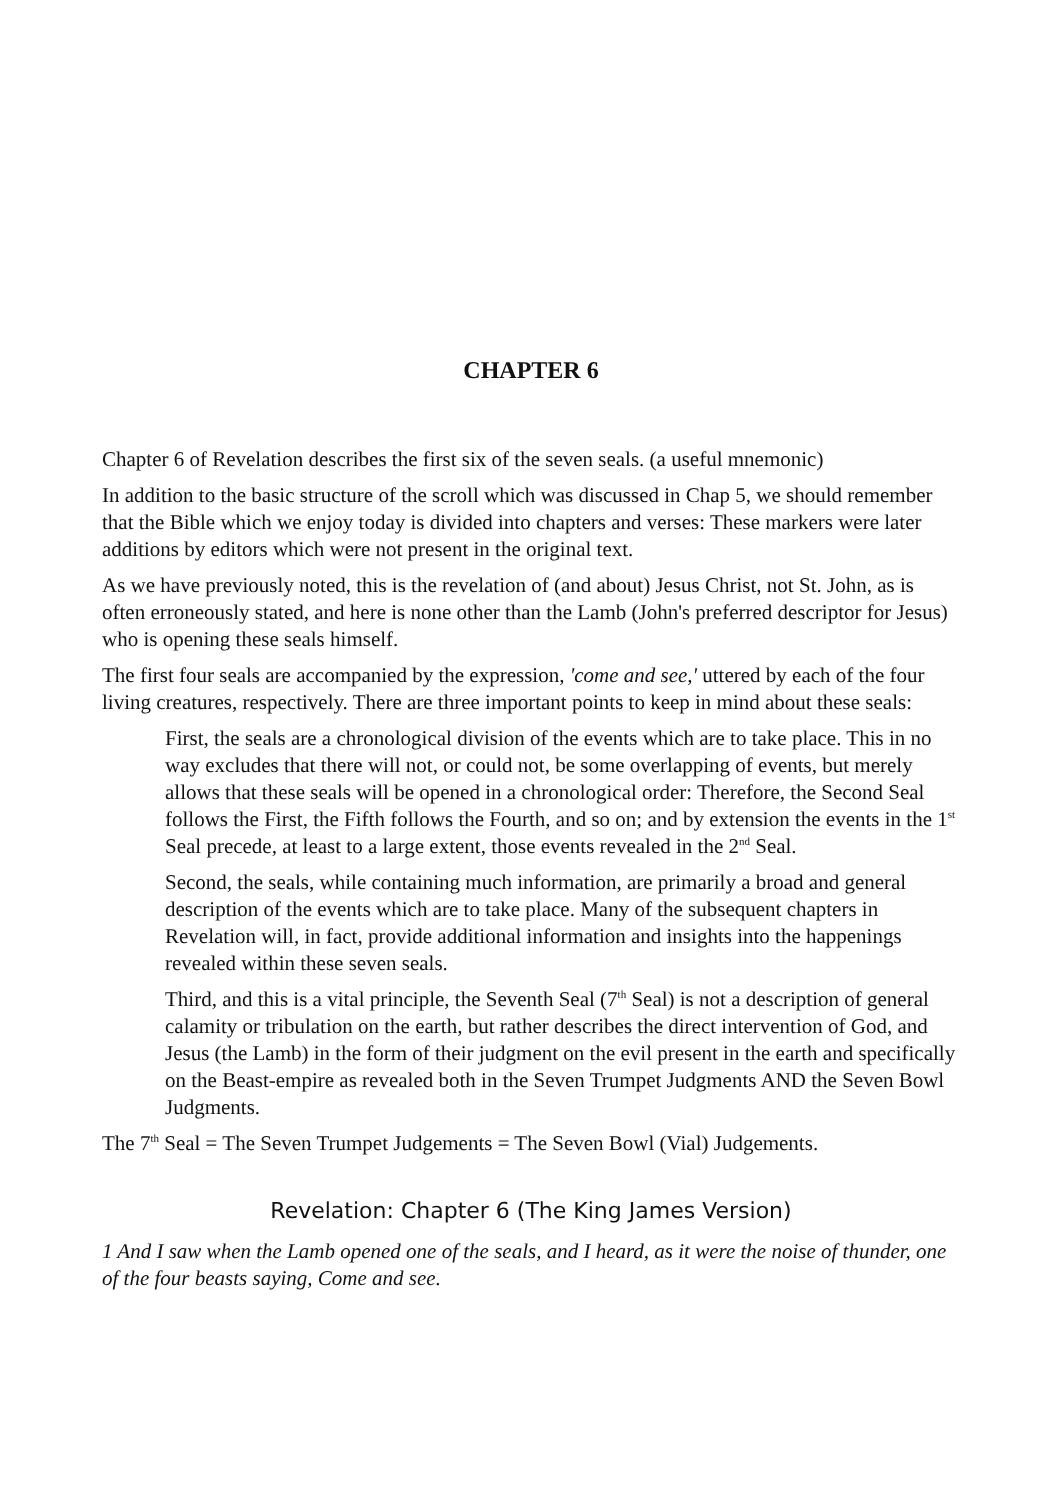CHAPTER 6
Chapter 6 of Revelation describes the first six of the seven seals. (a useful mnemonic)
In addition to the basic structure of the scroll which was discussed in Chap 5, we should remember that the Bible which we enjoy today is divided into chapters and verses: These markers were later additions by editors which were not present in the original text.
As we have previously noted, this is the revelation of (and about) Jesus Christ, not St. John, as is often erroneously stated, and here is none other than the Lamb (John's preferred descriptor for Jesus) who is opening these seals himself.
The first four seals are accompanied by the expression, 'come and see,' uttered by each of the four living creatures, respectively. There are three important points to keep in mind about these seals:
First, the seals are a chronological division of the events which are to take place. This in no way excludes that there will not, or could not, be some overlapping of events, but merely allows that these seals will be opened in a chronological order: Therefore, the Second Seal follows the First, the Fifth follows the Fourth, and so on; and by extension the events in the 1<sup>st</sup> Seal precede, at least to a large extent, those events revealed in the 2<sup>nd</sup> Seal.
Second, the seals, while containing much information, are primarily a broad and general description of the events which are to take place. Many of the subsequent chapters in Revelation will, in fact, provide additional information and insights into the happenings revealed within these seven seals.
Third, and this is a vital principle, the Seventh Seal (7<sup>th</sup> Seal) is not a description of general calamity or tribulation on the earth, but rather describes the direct intervention of God, and Jesus (the Lamb) in the form of their judgment on the evil present in the earth and specifically on the Beast-empire as revealed both in the Seven Trumpet Judgments AND the Seven Bowl Judgments.
The 7<sup>th</sup> Seal = The Seven Trumpet Judgements = The Seven Bowl (Vial) Judgements.
Revelation: Chapter 6 (The King James Version)
1 And I saw when the Lamb opened one of the seals, and I heard, as it were the noise of thunder, one of the four beasts saying, Come and see.